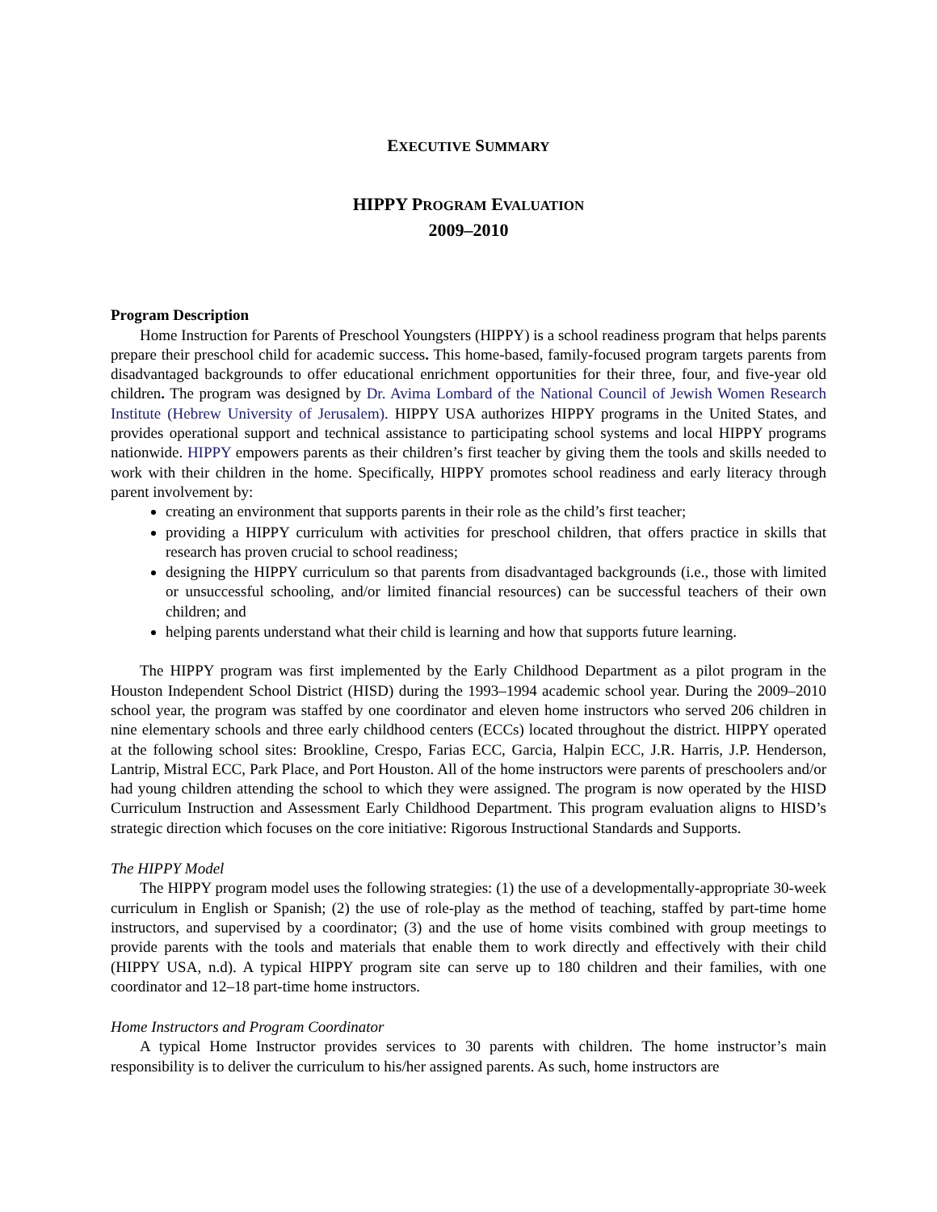EXECUTIVE SUMMARY
HIPPY PROGRAM EVALUATION
2009–2010
Program Description
Home Instruction for Parents of Preschool Youngsters (HIPPY) is a school readiness program that helps parents prepare their preschool child for academic success. This home-based, family-focused program targets parents from disadvantaged backgrounds to offer educational enrichment opportunities for their three, four, and five-year old children. The program was designed by Dr. Avima Lombard of the National Council of Jewish Women Research Institute (Hebrew University of Jerusalem). HIPPY USA authorizes HIPPY programs in the United States, and provides operational support and technical assistance to participating school systems and local HIPPY programs nationwide. HIPPY empowers parents as their children’s first teacher by giving them the tools and skills needed to work with their children in the home. Specifically, HIPPY promotes school readiness and early literacy through parent involvement by:
creating an environment that supports parents in their role as the child’s first teacher;
providing a HIPPY curriculum with activities for preschool children, that offers practice in skills that research has proven crucial to school readiness;
designing the HIPPY curriculum so that parents from disadvantaged backgrounds (i.e., those with limited or unsuccessful schooling, and/or limited financial resources) can be successful teachers of their own children; and
helping parents understand what their child is learning and how that supports future learning.
The HIPPY program was first implemented by the Early Childhood Department as a pilot program in the Houston Independent School District (HISD) during the 1993–1994 academic school year. During the 2009–2010 school year, the program was staffed by one coordinator and eleven home instructors who served 206 children in nine elementary schools and three early childhood centers (ECCs) located throughout the district. HIPPY operated at the following school sites: Brookline, Crespo, Farias ECC, Garcia, Halpin ECC, J.R. Harris, J.P. Henderson, Lantrip, Mistral ECC, Park Place, and Port Houston. All of the home instructors were parents of preschoolers and/or had young children attending the school to which they were assigned. The program is now operated by the HISD Curriculum Instruction and Assessment Early Childhood Department. This program evaluation aligns to HISD’s strategic direction which focuses on the core initiative: Rigorous Instructional Standards and Supports.
The HIPPY Model
The HIPPY program model uses the following strategies: (1) the use of a developmentally-appropriate 30-week curriculum in English or Spanish; (2) the use of role-play as the method of teaching, staffed by part-time home instructors, and supervised by a coordinator; (3) and the use of home visits combined with group meetings to provide parents with the tools and materials that enable them to work directly and effectively with their child (HIPPY USA, n.d). A typical HIPPY program site can serve up to 180 children and their families, with one coordinator and 12–18 part-time home instructors.
Home Instructors and Program Coordinator
A typical Home Instructor provides services to 30 parents with children. The home instructor’s main responsibility is to deliver the curriculum to his/her assigned parents. As such, home instructors are